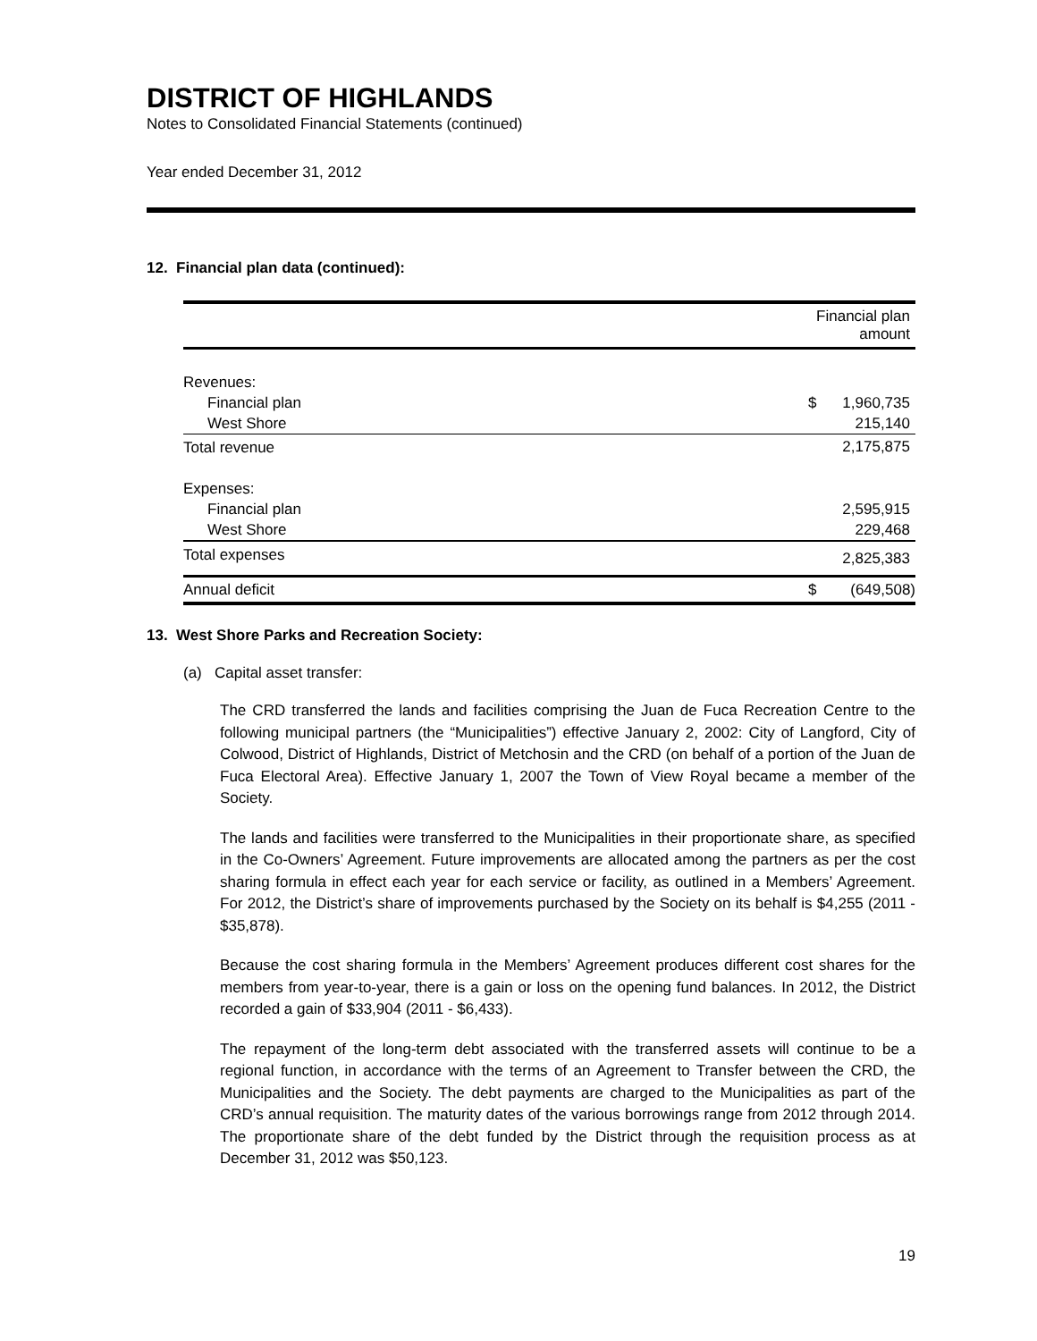DISTRICT OF HIGHLANDS
Notes to Consolidated Financial Statements (continued)
Year ended December 31, 2012
12. Financial plan data (continued):
| | Financial plan amount | |
| Revenues: | | |
| Financial plan | $ | 1,960,735 |
| West Shore | | 215,140 |
| Total revenue | | 2,175,875 |
| Expenses: | | |
| Financial plan | | 2,595,915 |
| West Shore | | 229,468 |
| Total expenses | | 2,825,383 |
| Annual deficit | $ | (649,508) |
13. West Shore Parks and Recreation Society:
(a) Capital asset transfer:
The CRD transferred the lands and facilities comprising the Juan de Fuca Recreation Centre to the following municipal partners (the “Municipalities”) effective January 2, 2002: City of Langford, City of Colwood, District of Highlands, District of Metchosin and the CRD (on behalf of a portion of the Juan de Fuca Electoral Area). Effective January 1, 2007 the Town of View Royal became a member of the Society.
The lands and facilities were transferred to the Municipalities in their proportionate share, as specified in the Co-Owners’ Agreement. Future improvements are allocated among the partners as per the cost sharing formula in effect each year for each service or facility, as outlined in a Members’ Agreement. For 2012, the District’s share of improvements purchased by the Society on its behalf is $4,255 (2011 - $35,878).
Because the cost sharing formula in the Members’ Agreement produces different cost shares for the members from year-to-year, there is a gain or loss on the opening fund balances. In 2012, the District recorded a gain of $33,904 (2011 - $6,433).
The repayment of the long-term debt associated with the transferred assets will continue to be a regional function, in accordance with the terms of an Agreement to Transfer between the CRD, the Municipalities and the Society. The debt payments are charged to the Municipalities as part of the CRD’s annual requisition. The maturity dates of the various borrowings range from 2012 through 2014. The proportionate share of the debt funded by the District through the requisition process as at December 31, 2012 was $50,123.
19